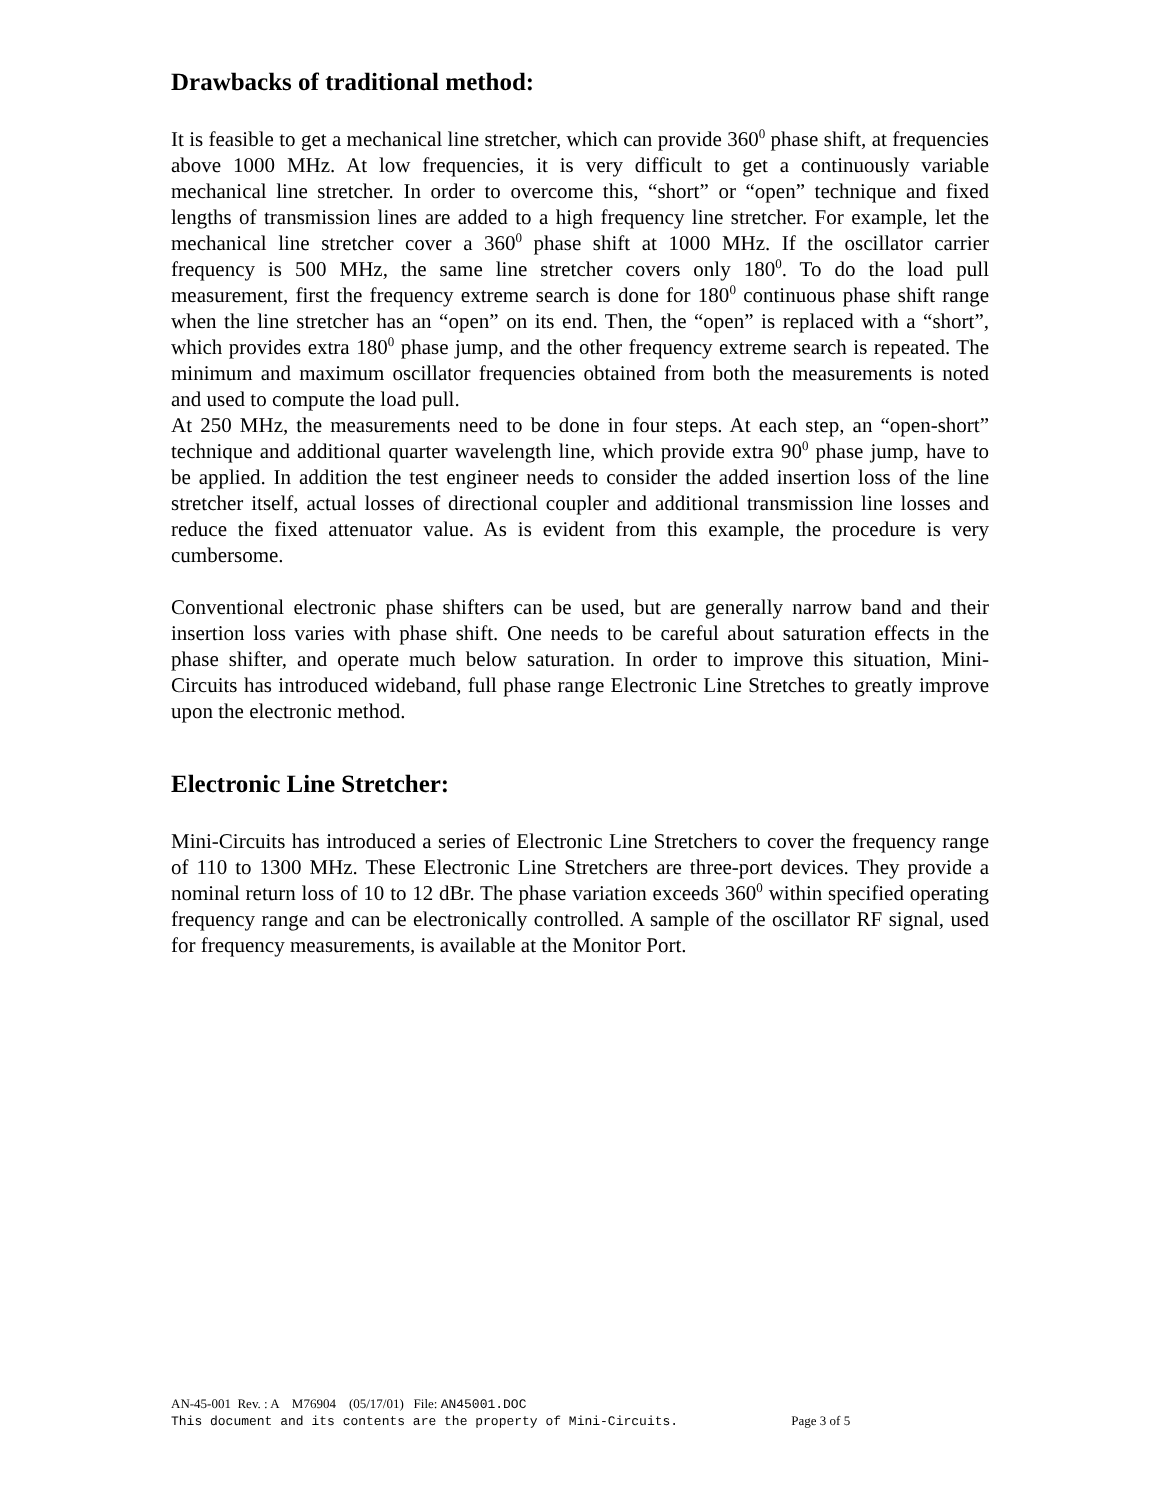Drawbacks of traditional method:
It is feasible to get a mechanical line stretcher, which can provide 360<sup>0</sup> phase shift, at frequencies above 1000 MHz. At low frequencies, it is very difficult to get a continuously variable mechanical line stretcher. In order to overcome this, “short” or “open” technique and fixed lengths of transmission lines are added to a high frequency line stretcher. For example, let the mechanical line stretcher cover a 360<sup>0</sup> phase shift at 1000 MHz. If the oscillator carrier frequency is 500 MHz, the same line stretcher covers only 180<sup>0</sup>. To do the load pull measurement, first the frequency extreme search is done for 180<sup>0</sup> continuous phase shift range when the line stretcher has an “open” on its end. Then, the “open” is replaced with a “short”, which provides extra 180<sup>0</sup> phase jump, and the other frequency extreme search is repeated. The minimum and maximum oscillator frequencies obtained from both the measurements is noted and used to compute the load pull.
At 250 MHz, the measurements need to be done in four steps. At each step, an “open-short” technique and additional quarter wavelength line, which provide extra 90<sup>0</sup> phase jump, have to be applied. In addition the test engineer needs to consider the added insertion loss of the line stretcher itself, actual losses of directional coupler and additional transmission line losses and reduce the fixed attenuator value. As is evident from this example, the procedure is very cumbersome.
Conventional electronic phase shifters can be used, but are generally narrow band and their insertion loss varies with phase shift. One needs to be careful about saturation effects in the phase shifter, and operate much below saturation. In order to improve this situation, Mini-Circuits has introduced wideband, full phase range Electronic Line Stretches to greatly improve upon the electronic method.
Electronic Line Stretcher:
Mini-Circuits has introduced a series of Electronic Line Stretchers to cover the frequency range of 110 to 1300 MHz. These Electronic Line Stretchers are three-port devices. They provide a nominal return loss of 10 to 12 dBr. The phase variation exceeds 360<sup>0</sup> within specified operating frequency range and can be electronically controlled. A sample of the oscillator RF signal, used for frequency measurements, is available at the Monitor Port.
AN-45-001 Rev. : A M76904 (05/17/01) File: AN45001.DOC
This document and its contents are the property of Mini-Circuits. Page 3 of 5